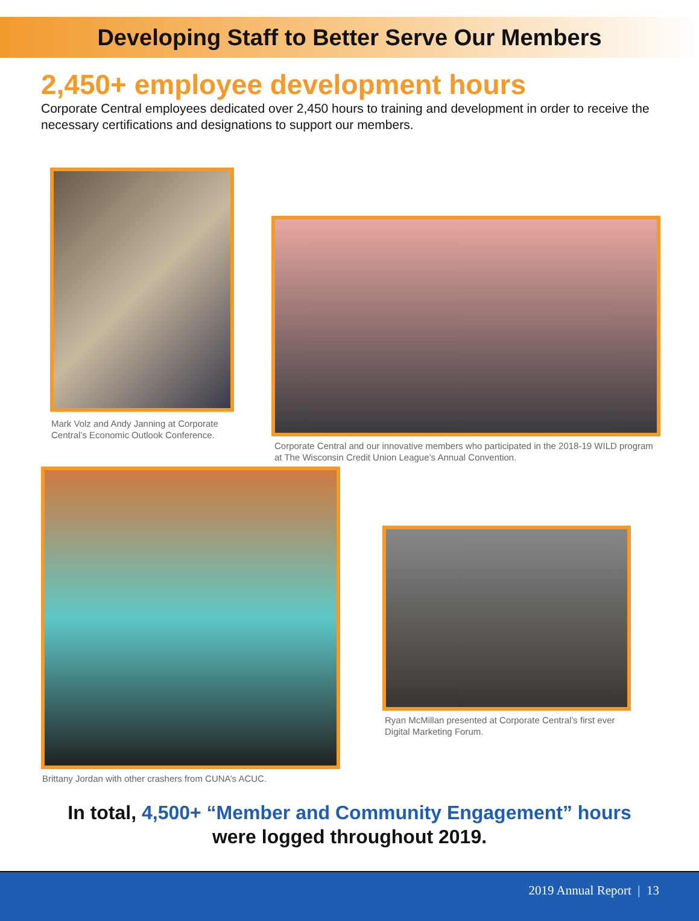Developing Staff to Better Serve Our Members
2,450+ employee development hours
Corporate Central employees dedicated over 2,450 hours to training and development in order to receive the necessary certifications and designations to support our members.
Mark Volz and Andy Janning at Corporate Central’s Economic Outlook Conference.
Corporate Central and our innovative members who participated in the 2018-19 WILD program at The Wisconsin Credit Union League’s Annual Convention.
Brittany Jordan with other crashers from CUNA’s ACUC.
Ryan McMillan presented at Corporate Central’s first ever Digital Marketing Forum.
In total, 4,500+ “Member and Community Engagement” hours
were logged throughout 2019.
2019 Annual Report | 13